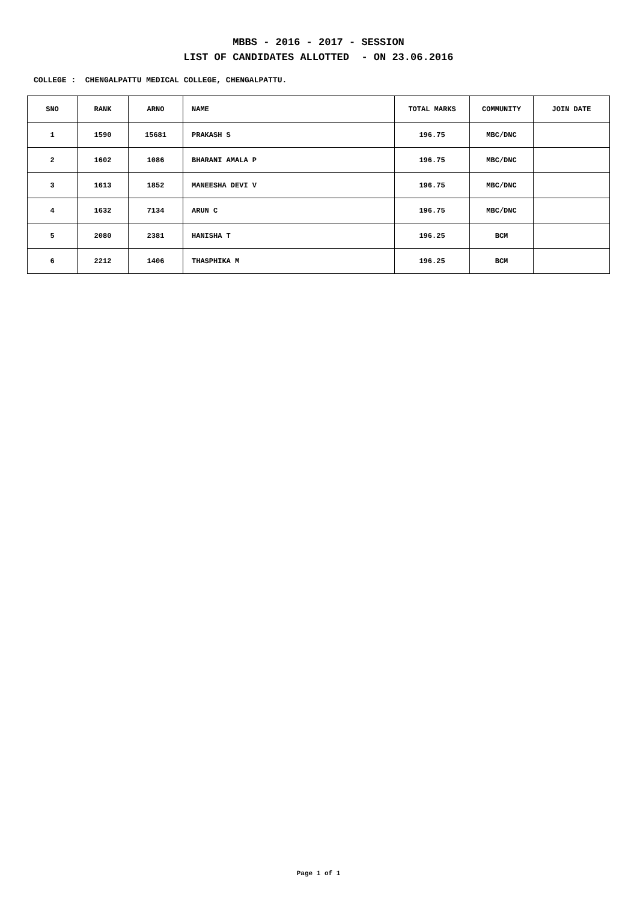MBBS - 2016 - 2017 - SESSION
LIST OF CANDIDATES ALLOTTED - ON 23.06.2016
COLLEGE : CHENGALPATTU MEDICAL COLLEGE, CHENGALPATTU.
| SNO | RANK | ARNO | NAME | TOTAL MARKS | COMMUNITY | JOIN DATE |
| --- | --- | --- | --- | --- | --- | --- |
| 1 | 1590 | 15681 | PRAKASH S | 196.75 | MBC/DNC | |
| 2 | 1602 | 1086 | BHARANI AMALA P | 196.75 | MBC/DNC | |
| 3 | 1613 | 1852 | MANEESHA DEVI V | 196.75 | MBC/DNC | |
| 4 | 1632 | 7134 | ARUN C | 196.75 | MBC/DNC | |
| 5 | 2080 | 2381 | HANISHA T | 196.25 | BCM | |
| 6 | 2212 | 1406 | THASPHIKA M | 196.25 | BCM | |
Page 1 of 1